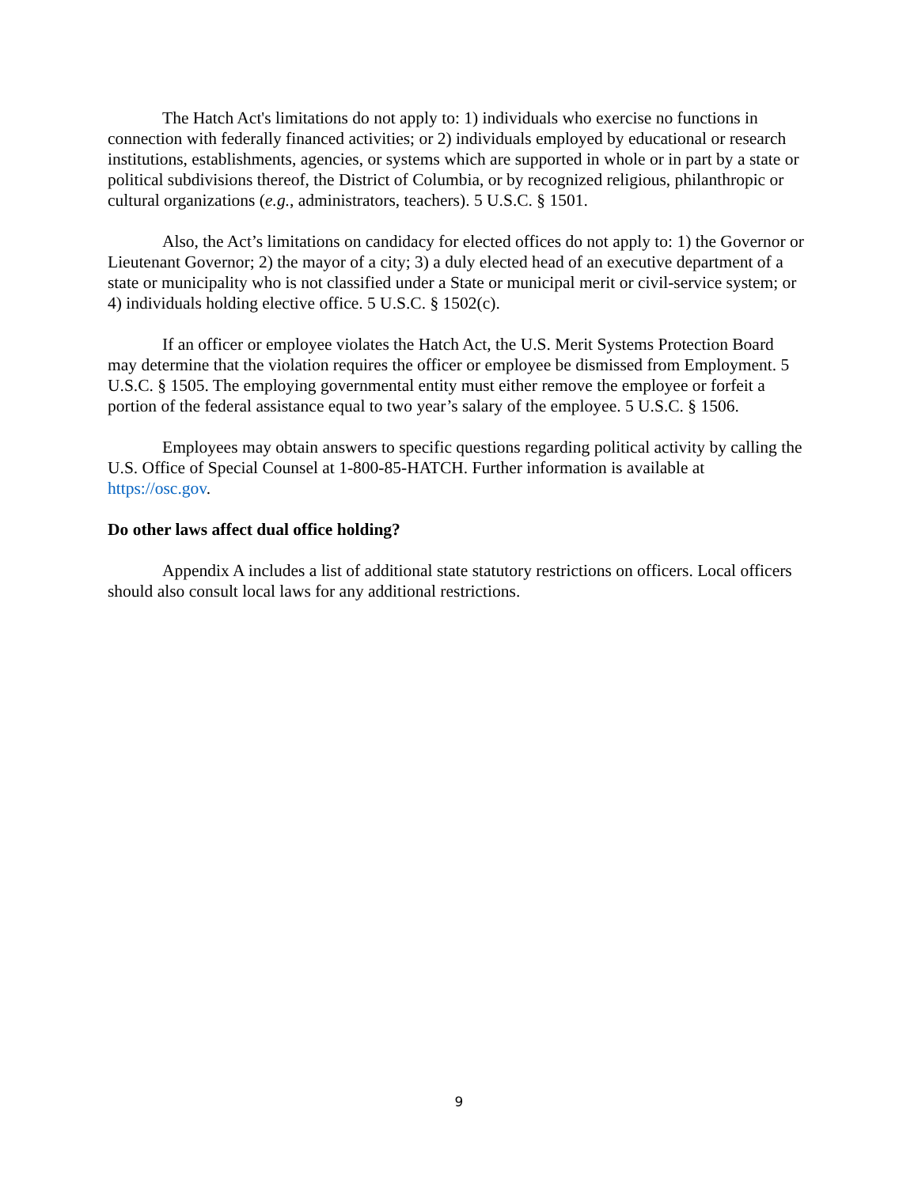The Hatch Act's limitations do not apply to: 1) individuals who exercise no functions in connection with federally financed activities; or 2) individuals employed by educational or research institutions, establishments, agencies, or systems which are supported in whole or in part by a state or political subdivisions thereof, the District of Columbia, or by recognized religious, philanthropic or cultural organizations (e.g., administrators, teachers). 5 U.S.C. § 1501.
Also, the Act’s limitations on candidacy for elected offices do not apply to: 1) the Governor or Lieutenant Governor; 2) the mayor of a city; 3) a duly elected head of an executive department of a state or municipality who is not classified under a State or municipal merit or civil-service system; or 4) individuals holding elective office. 5 U.S.C. § 1502(c).
If an officer or employee violates the Hatch Act, the U.S. Merit Systems Protection Board may determine that the violation requires the officer or employee be dismissed from Employment. 5 U.S.C. § 1505. The employing governmental entity must either remove the employee or forfeit a portion of the federal assistance equal to two year’s salary of the employee. 5 U.S.C. § 1506.
Employees may obtain answers to specific questions regarding political activity by calling the U.S. Office of Special Counsel at 1-800-85-HATCH. Further information is available at https://osc.gov.
Do other laws affect dual office holding?
Appendix A includes a list of additional state statutory restrictions on officers. Local officers should also consult local laws for any additional restrictions.
9